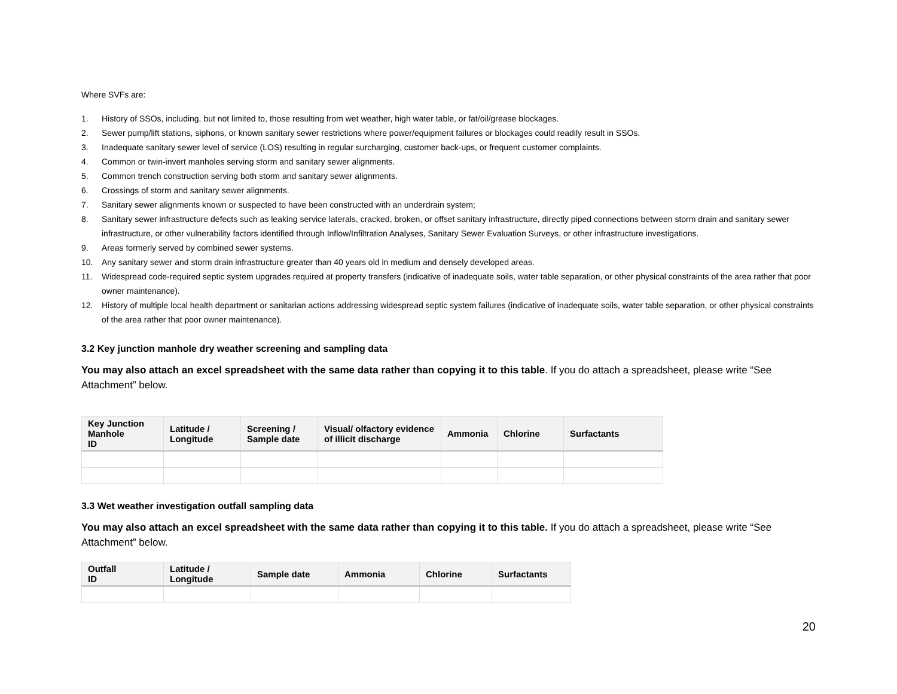Where SVFs are:
1. History of SSOs, including, but not limited to, those resulting from wet weather, high water table, or fat/oil/grease blockages.
2. Sewer pump/lift stations, siphons, or known sanitary sewer restrictions where power/equipment failures or blockages could readily result in SSOs.
3. Inadequate sanitary sewer level of service (LOS) resulting in regular surcharging, customer back-ups, or frequent customer complaints.
4. Common or twin-invert manholes serving storm and sanitary sewer alignments.
5. Common trench construction serving both storm and sanitary sewer alignments.
6. Crossings of storm and sanitary sewer alignments.
7. Sanitary sewer alignments known or suspected to have been constructed with an underdrain system;
8. Sanitary sewer infrastructure defects such as leaking service laterals, cracked, broken, or offset sanitary infrastructure, directly piped connections between storm drain and sanitary sewer infrastructure, or other vulnerability factors identified through Inflow/Infiltration Analyses, Sanitary Sewer Evaluation Surveys, or other infrastructure investigations.
9. Areas formerly served by combined sewer systems.
10. Any sanitary sewer and storm drain infrastructure greater than 40 years old in medium and densely developed areas.
11. Widespread code-required septic system upgrades required at property transfers (indicative of inadequate soils, water table separation, or other physical constraints of the area rather that poor owner maintenance).
12. History of multiple local health department or sanitarian actions addressing widespread septic system failures (indicative of inadequate soils, water table separation, or other physical constraints of the area rather that poor owner maintenance).
3.2 Key junction manhole dry weather screening and sampling data
You may also attach an excel spreadsheet with the same data rather than copying it to this table. If you do attach a spreadsheet, please write “See Attachment” below.
| Key Junction Manhole ID | Latitude / Longitude | Screening / Sample date | Visual/ olfactory evidence of illicit discharge | Ammonia | Chlorine | Surfactants |
| --- | --- | --- | --- | --- | --- | --- |
3.3 Wet weather investigation outfall sampling data
You may also attach an excel spreadsheet with the same data rather than copying it to this table. If you do attach a spreadsheet, please write “See Attachment” below.
| Outfall ID | Latitude / Longitude | Sample date | Ammonia | Chlorine | Surfactants |
| --- | --- | --- | --- | --- | --- |
20